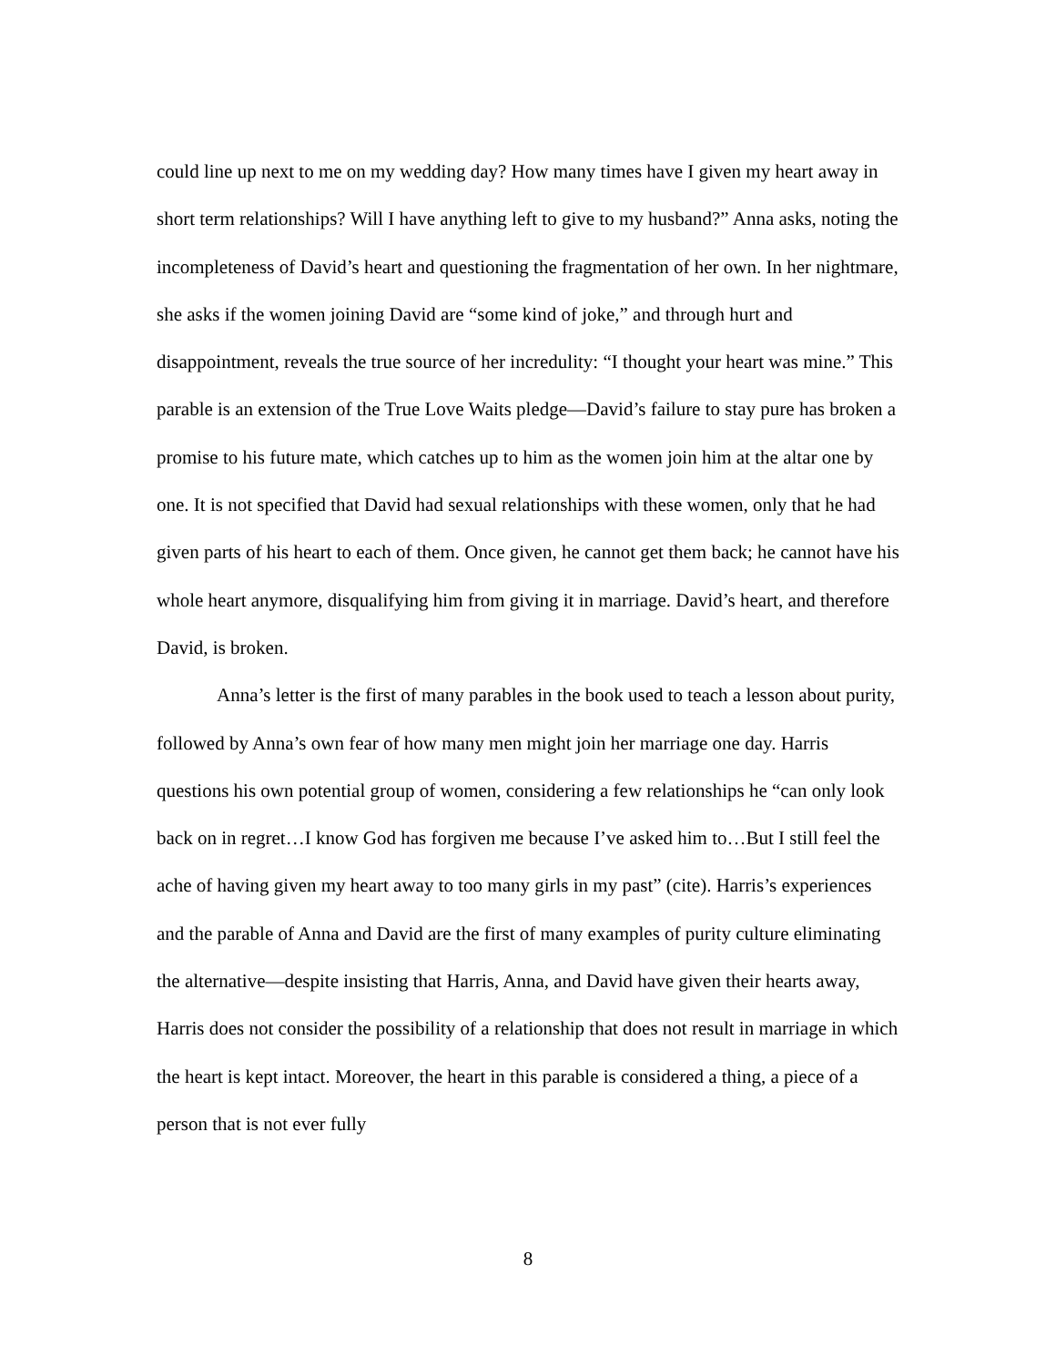could line up next to me on my wedding day? How many times have I given my heart away in short term relationships? Will I have anything left to give to my husband?” Anna asks, noting the incompleteness of David’s heart and questioning the fragmentation of her own. In her nightmare, she asks if the women joining David are “some kind of joke,” and through hurt and disappointment, reveals the true source of her incredulity: “I thought your heart was mine.” This parable is an extension of the True Love Waits pledge—David’s failure to stay pure has broken a promise to his future mate, which catches up to him as the women join him at the altar one by one. It is not specified that David had sexual relationships with these women, only that he had given parts of his heart to each of them. Once given, he cannot get them back; he cannot have his whole heart anymore, disqualifying him from giving it in marriage. David’s heart, and therefore David, is broken.
Anna’s letter is the first of many parables in the book used to teach a lesson about purity, followed by Anna’s own fear of how many men might join her marriage one day. Harris questions his own potential group of women, considering a few relationships he “can only look back on in regret…I know God has forgiven me because I’ve asked him to…But I still feel the ache of having given my heart away to too many girls in my past” (cite). Harris’s experiences and the parable of Anna and David are the first of many examples of purity culture eliminating the alternative—despite insisting that Harris, Anna, and David have given their hearts away, Harris does not consider the possibility of a relationship that does not result in marriage in which the heart is kept intact. Moreover, the heart in this parable is considered a thing, a piece of a person that is not ever fully
8